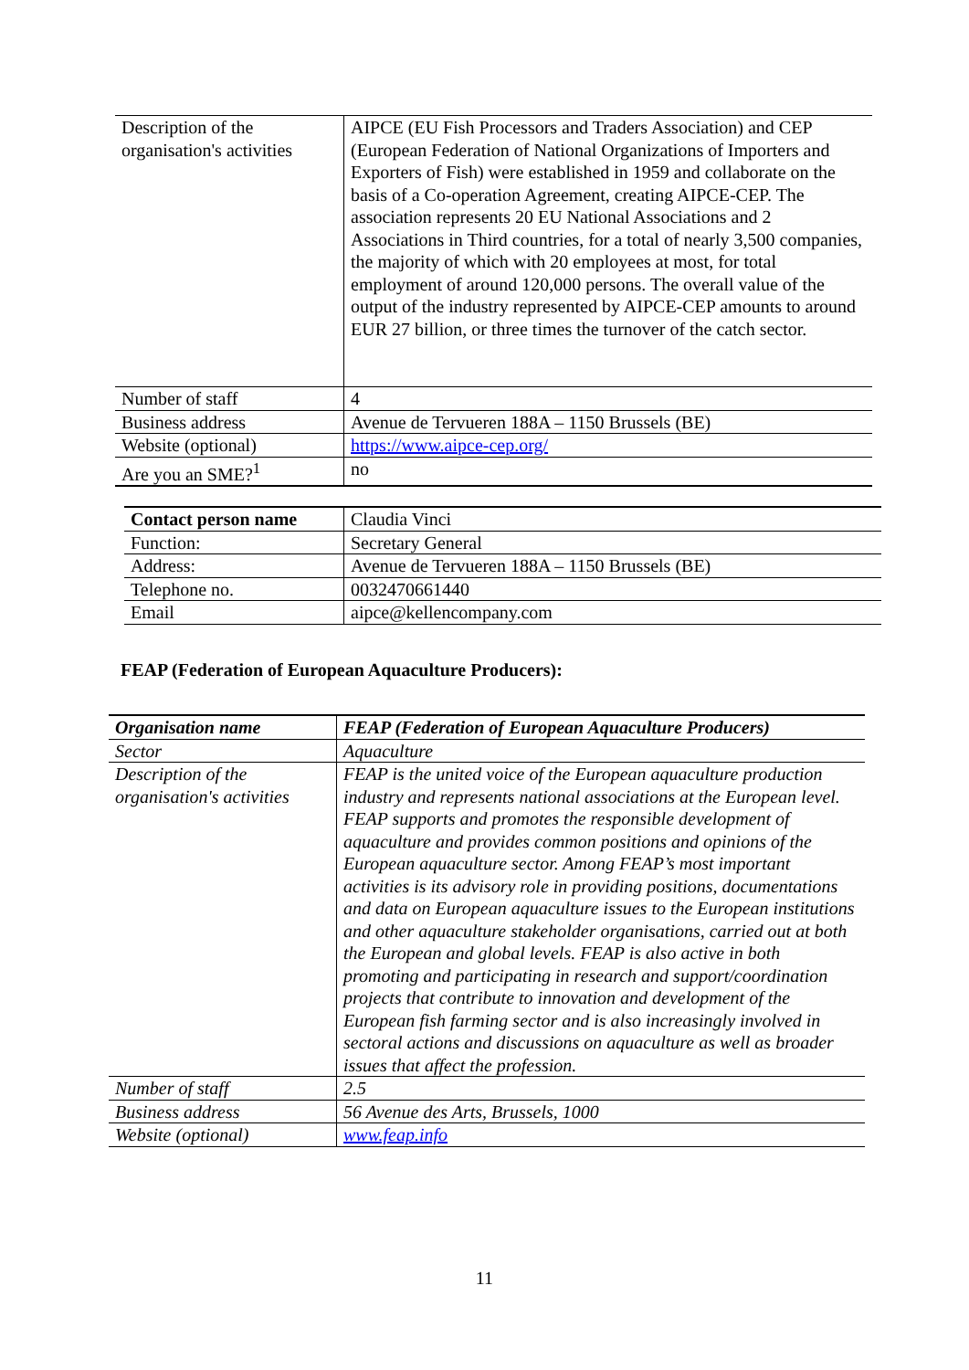| Description of the organisation's activities | AIPCE (EU Fish Processors and Traders Association) and CEP (European Federation of National Organizations of Importers and Exporters of Fish) were established in 1959 and collaborate on the basis of a Co-operation Agreement, creating AIPCE-CEP. The association represents 20 EU National Associations and 2 Associations in Third countries, for a total of nearly 3,500 companies, the majority of which with 20 employees at most, for total employment of around 120,000 persons. The overall value of the output of the industry represented by AIPCE-CEP amounts to around EUR 27 billion, or three times the turnover of the catch sector. |
| Number of staff | 4 |
| Business address | Avenue de Tervueren 188A – 1150 Brussels (BE) |
| Website (optional) | https://www.aipce-cep.org/ |
| Are you an SME?<sup>1</sup> | no |
| Contact person name | Claudia Vinci |
| Function: | Secretary General |
| Address: | Avenue de Tervueren 188A – 1150 Brussels (BE) |
| Telephone no. | 0032470661440 |
| Email | aipce@kellencompany.com |
FEAP (Federation of European Aquaculture Producers):
| Organisation name | FEAP (Federation of European Aquaculture Producers) |
| Sector | Aquaculture |
| Description of the organisation's activities | FEAP is the united voice of the European aquaculture production industry and represents national associations at the European level. FEAP supports and promotes the responsible development of aquaculture and provides common positions and opinions of the European aquaculture sector. Among FEAP’s most important activities is its advisory role in providing positions, documentations and data on European aquaculture issues to the European institutions and other aquaculture stakeholder organisations, carried out at both the European and global levels. FEAP is also active in both promoting and participating in research and support/coordination projects that contribute to innovation and development of the European fish farming sector and is also increasingly involved in sectoral actions and discussions on aquaculture as well as broader issues that affect the profession. |
| Number of staff | 2.5 |
| Business address | 56 Avenue des Arts, Brussels, 1000 |
| Website (optional) | www.feap.info |
11